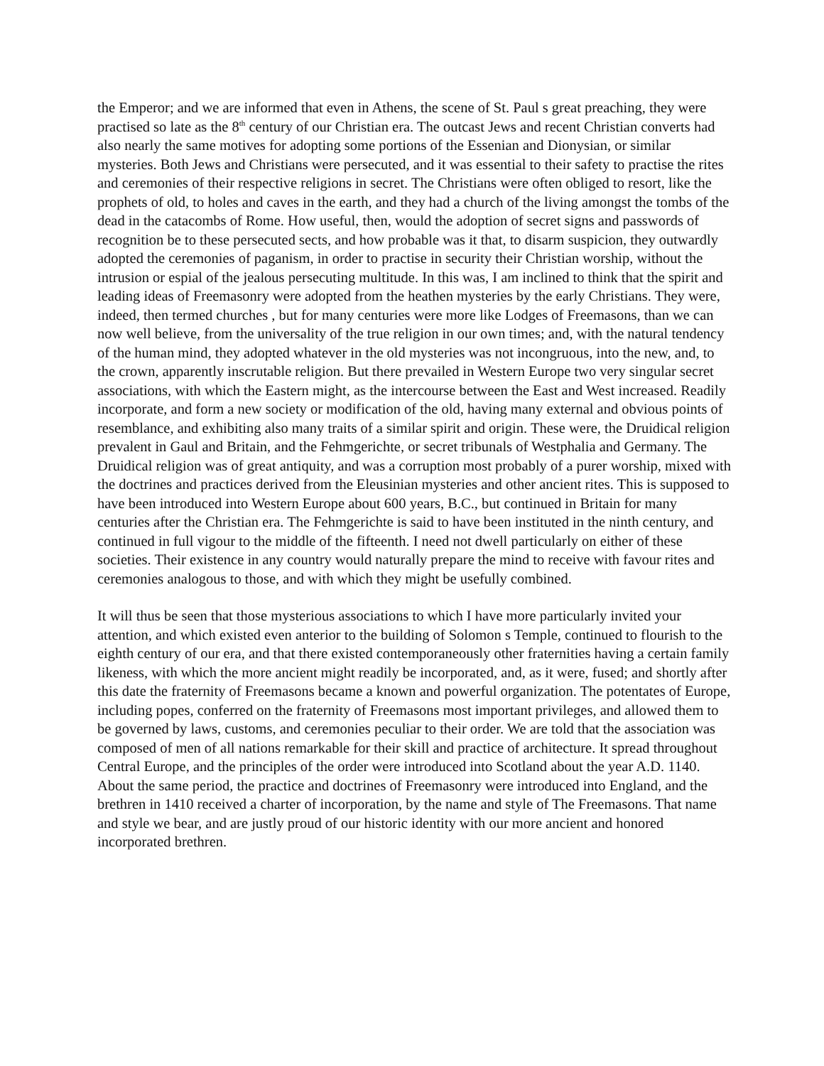the Emperor; and we are informed that even in Athens, the scene of St. Paul s great preaching, they were practised so late as the 8<sup>th</sup> century of our Christian era. The outcast Jews and recent Christian converts had also nearly the same motives for adopting some portions of the Essenian and Dionysian, or similar mysteries. Both Jews and Christians were persecuted, and it was essential to their safety to practise the rites and ceremonies of their respective religions in secret. The Christians were often obliged to resort, like the prophets of old, to holes and caves in the earth, and they had a church of the living amongst the tombs of the dead in the catacombs of Rome. How useful, then, would the adoption of secret signs and passwords of recognition be to these persecuted sects, and how probable was it that, to disarm suspicion, they outwardly adopted the ceremonies of paganism, in order to practise in security their Christian worship, without the intrusion or espial of the jealous persecuting multitude. In this was, I am inclined to think that the spirit and leading ideas of Freemasonry were adopted from the heathen mysteries by the early Christians. They were, indeed, then termed churches , but for many centuries were more like Lodges of Freemasons, than we can now well believe, from the universality of the true religion in our own times; and, with the natural tendency of the human mind, they adopted whatever in the old mysteries was not incongruous, into the new, and, to the crown, apparently inscrutable religion. But there prevailed in Western Europe two very singular secret associations, with which the Eastern might, as the intercourse between the East and West increased. Readily incorporate, and form a new society or modification of the old, having many external and obvious points of resemblance, and exhibiting also many traits of a similar spirit and origin. These were, the Druidical religion prevalent in Gaul and Britain, and the Fehmgerichte, or secret tribunals of Westphalia and Germany. The Druidical religion was of great antiquity, and was a corruption most probably of a purer worship, mixed with the doctrines and practices derived from the Eleusinian mysteries and other ancient rites. This is supposed to have been introduced into Western Europe about 600 years, B.C., but continued in Britain for many centuries after the Christian era. The Fehmgerichte is said to have been instituted in the ninth century, and continued in full vigour to the middle of the fifteenth. I need not dwell particularly on either of these societies. Their existence in any country would naturally prepare the mind to receive with favour rites and ceremonies analogous to those, and with which they might be usefully combined.
It will thus be seen that those mysterious associations to which I have more particularly invited your attention, and which existed even anterior to the building of Solomon s Temple, continued to flourish to the eighth century of our era, and that there existed contemporaneously other fraternities having a certain family likeness, with which the more ancient might readily be incorporated, and, as it were, fused; and shortly after this date the fraternity of Freemasons became a known and powerful organization. The potentates of Europe, including popes, conferred on the fraternity of Freemasons most important privileges, and allowed them to be governed by laws, customs, and ceremonies peculiar to their order. We are told that the association was composed of men of all nations remarkable for their skill and practice of architecture. It spread throughout Central Europe, and the principles of the order were introduced into Scotland about the year A.D. 1140. About the same period, the practice and doctrines of Freemasonry were introduced into England, and the brethren in 1410 received a charter of incorporation, by the name and style of The Freemasons. That name and style we bear, and are justly proud of our historic identity with our more ancient and honored incorporated brethren.